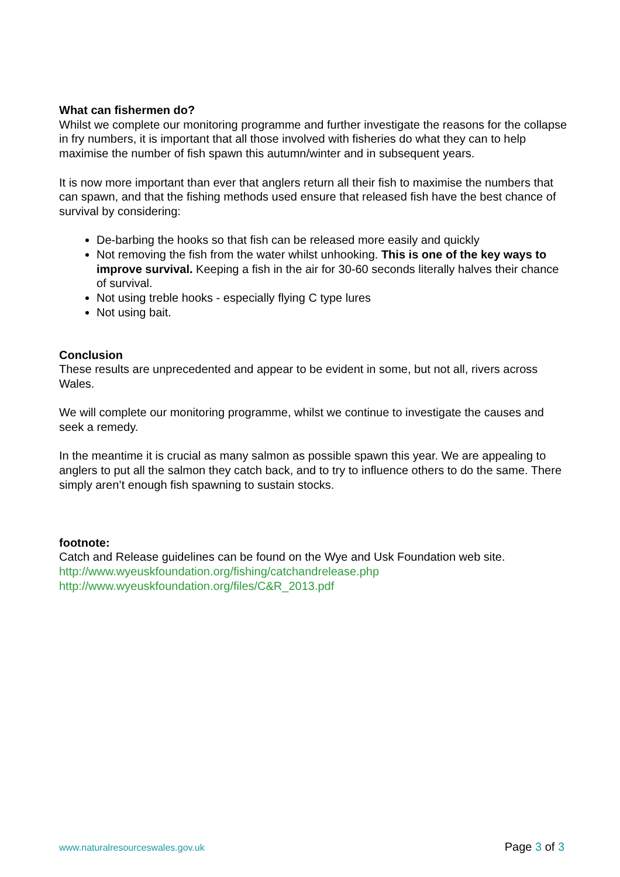What can fishermen do?
Whilst we complete our monitoring programme and further investigate the reasons for the collapse in fry numbers, it is important that all those involved with fisheries do what they can to help maximise the number of fish spawn this autumn/winter and in subsequent years.
It is now more important than ever that anglers return all their fish to maximise the numbers that can spawn, and that the fishing methods used ensure that released fish have the best chance of survival by considering:
De-barbing the hooks so that fish can be released more easily and quickly
Not removing the fish from the water whilst unhooking. This is one of the key ways to improve survival. Keeping a fish in the air for 30-60 seconds literally halves their chance of survival.
Not using treble hooks - especially flying C type lures
Not using bait.
Conclusion
These results are unprecedented and appear to be evident in some, but not all, rivers across Wales.
We will complete our monitoring programme, whilst we continue to investigate the causes and seek a remedy.
In the meantime it is crucial as many salmon as possible spawn this year. We are appealing to anglers to put all the salmon they catch back, and to try to influence others to do the same. There simply aren’t enough fish spawning to sustain stocks.
footnote:
Catch and Release guidelines can be found on the Wye and Usk Foundation web site.
http://www.wyeuskfoundation.org/fishing/catchandrelease.php
http://www.wyeuskfoundation.org/files/C&R_2013.pdf
www.naturalresourceswales.gov.uk Page 3 of 3